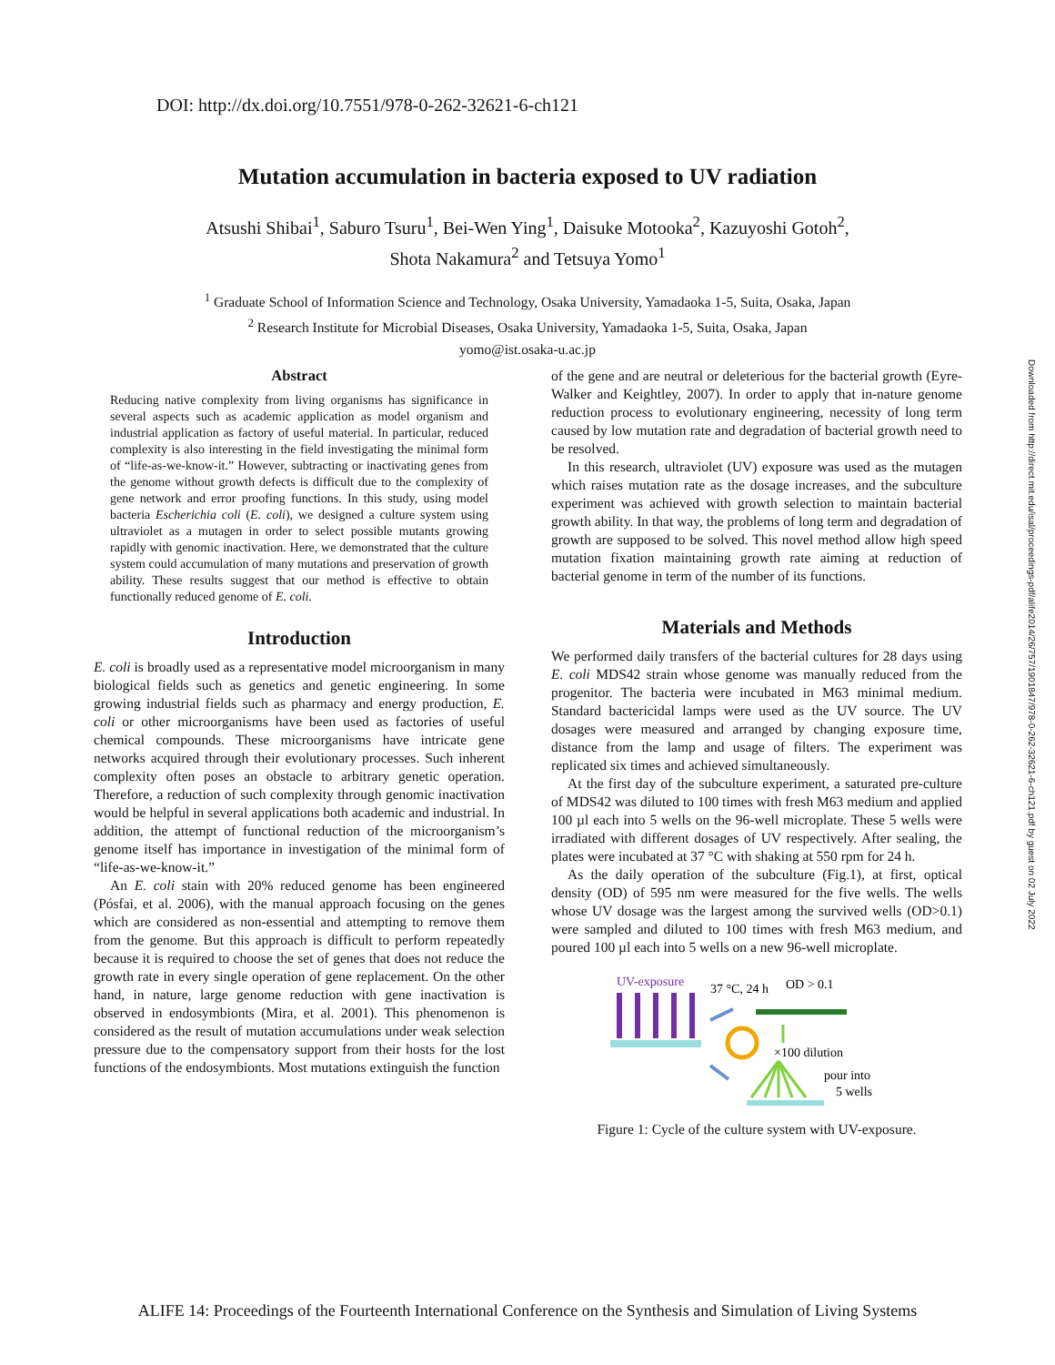DOI: http://dx.doi.org/10.7551/978-0-262-32621-6-ch121
Downloaded from http://direct.mit.edu/isal/proceedings-pdf/alife2014/26/757/1901847/978-0-262-32621-6-ch121.pdf by guest on 02 July 2022
Mutation accumulation in bacteria exposed to UV radiation
Atsushi Shibai<sup>1</sup>, Saburo Tsuru<sup>1</sup>, Bei-Wen Ying<sup>1</sup>, Daisuke Motooka<sup>2</sup>, Kazuyoshi Gotoh<sup>2</sup>,
Shota Nakamura<sup>2</sup> and Tetsuya Yomo<sup>1</sup>
<sup>1</sup> Graduate School of Information Science and Technology, Osaka University, Yamadaoka 1-5, Suita, Osaka, Japan
<sup>2</sup> Research Institute for Microbial Diseases, Osaka University, Yamadaoka 1-5, Suita, Osaka, Japan
yomo@ist.osaka-u.ac.jp
Abstract
Reducing native complexity from living organisms has significance in several aspects such as academic application as model organism and industrial application as factory of useful material. In particular, reduced complexity is also interesting in the field investigating the minimal form of “life-as-we-know-it.” However, subtracting or inactivating genes from the genome without growth defects is difficult due to the complexity of gene network and error proofing functions. In this study, using model bacteria Escherichia coli (E. coli), we designed a culture system using ultraviolet as a mutagen in order to select possible mutants growing rapidly with genomic inactivation. Here, we demonstrated that the culture system could accumulation of many mutations and preservation of growth ability. These results suggest that our method is effective to obtain functionally reduced genome of E. coli.
Introduction
E. coli is broadly used as a representative model microorganism in many biological fields such as genetics and genetic engineering. In some growing industrial fields such as pharmacy and energy production, E. coli or other microorganisms have been used as factories of useful chemical compounds. These microorganisms have intricate gene networks acquired through their evolutionary processes. Such inherent complexity often poses an obstacle to arbitrary genetic operation. Therefore, a reduction of such complexity through genomic inactivation would be helpful in several applications both academic and industrial. In addition, the attempt of functional reduction of the microorganism’s genome itself has importance in investigation of the minimal form of “life-as-we-know-it.”
An E. coli stain with 20% reduced genome has been engineered (Pósfai, et al. 2006), with the manual approach focusing on the genes which are considered as non-essential and attempting to remove them from the genome. But this approach is difficult to perform repeatedly because it is required to choose the set of genes that does not reduce the growth rate in every single operation of gene replacement. On the other hand, in nature, large genome reduction with gene inactivation is observed in endosymbionts (Mira, et al. 2001). This phenomenon is considered as the result of mutation accumulations under weak selection pressure due to the compensatory support from their hosts for the lost functions of the endosymbionts. Most mutations extinguish the function
of the gene and are neutral or deleterious for the bacterial growth (Eyre-Walker and Keightley, 2007). In order to apply that in-nature genome reduction process to evolutionary engineering, necessity of long term caused by low mutation rate and degradation of bacterial growth need to be resolved.
In this research, ultraviolet (UV) exposure was used as the mutagen which raises mutation rate as the dosage increases, and the subculture experiment was achieved with growth selection to maintain bacterial growth ability. In that way, the problems of long term and degradation of growth are supposed to be solved. This novel method allow high speed mutation fixation maintaining growth rate aiming at reduction of bacterial genome in term of the number of its functions.
Materials and Methods
We performed daily transfers of the bacterial cultures for 28 days using E. coli MDS42 strain whose genome was manually reduced from the progenitor. The bacteria were incubated in M63 minimal medium. Standard bactericidal lamps were used as the UV source. The UV dosages were measured and arranged by changing exposure time, distance from the lamp and usage of filters. The experiment was replicated six times and achieved simultaneously.
At the first day of the subculture experiment, a saturated pre-culture of MDS42 was diluted to 100 times with fresh M63 medium and applied 100 µl each into 5 wells on the 96-well microplate. These 5 wells were irradiated with different dosages of UV respectively. After sealing, the plates were incubated at 37 °C with shaking at 550 rpm for 24 h.
As the daily operation of the subculture (Fig.1), at first, optical density (OD) of 595 nm were measured for the five wells. The wells whose UV dosage was the largest among the survived wells (OD>0.1) were sampled and diluted to 100 times with fresh M63 medium, and poured 100 µl each into 5 wells on a new 96-well microplate.
UV-exposure
37 °C, 24 h
OD > 0.1
×100 dilution
pour into
5 wells
Figure 1: Cycle of the culture system with UV-exposure.
ALIFE 14: Proceedings of the Fourteenth International Conference on the Synthesis and Simulation of Living Systems